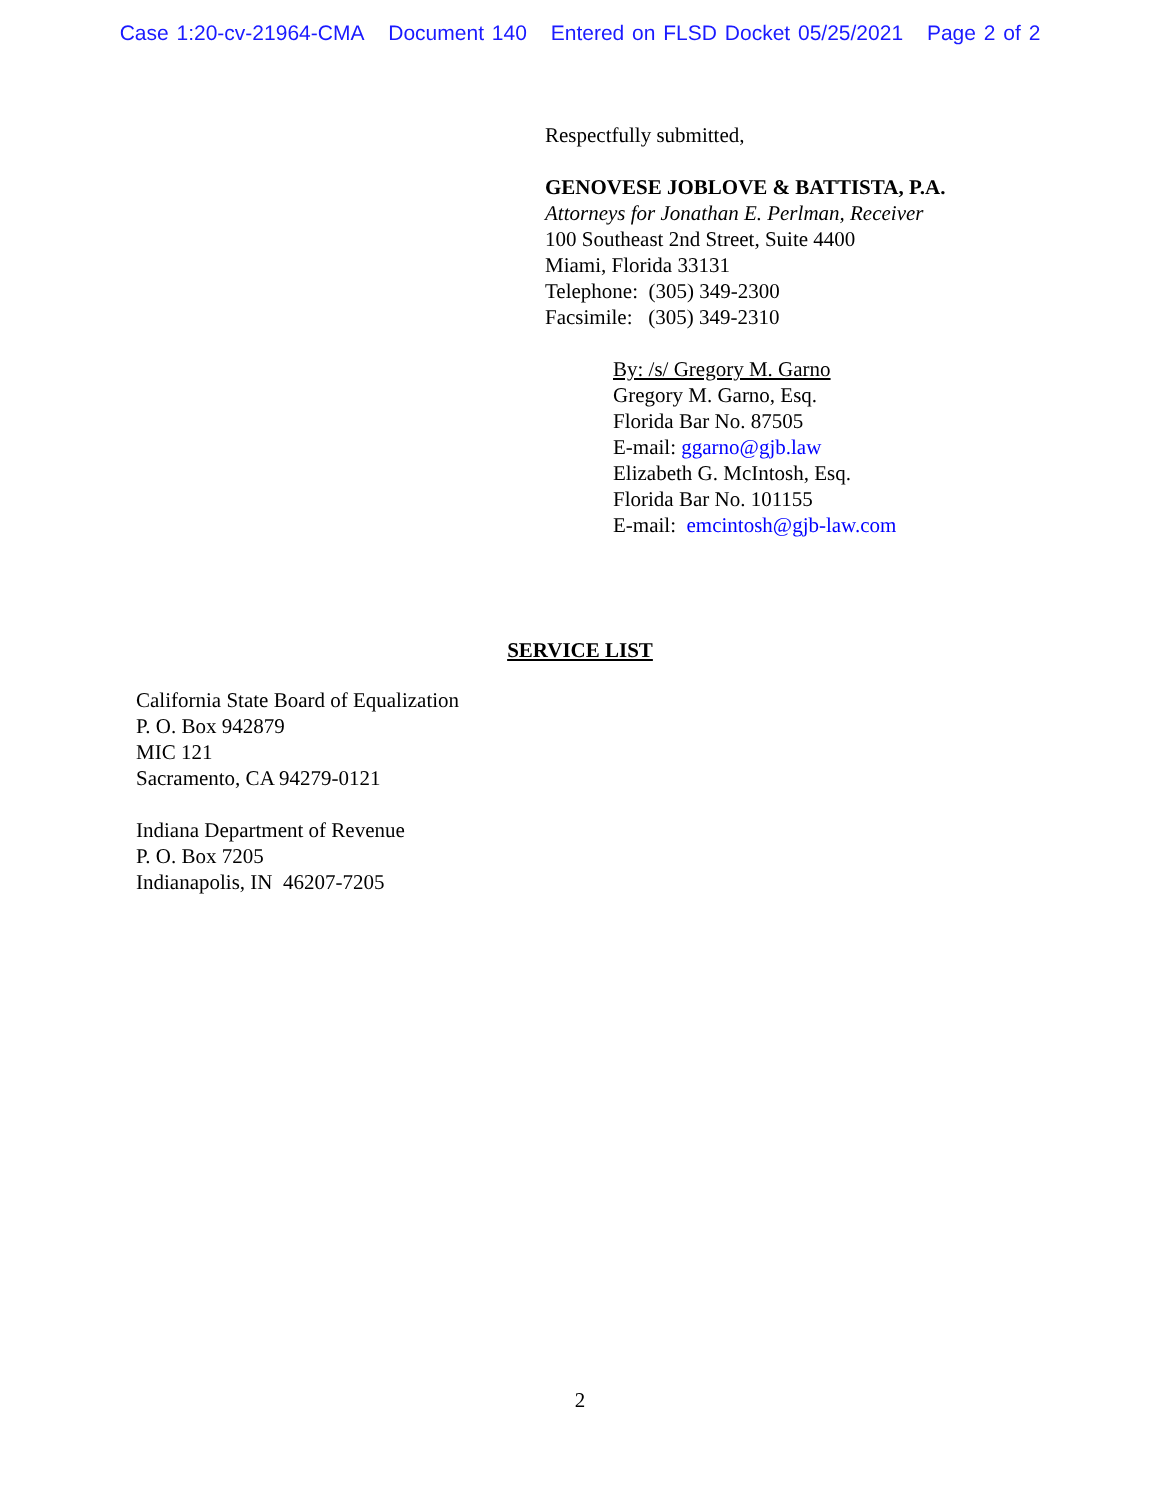Case 1:20-cv-21964-CMA Document 140 Entered on FLSD Docket 05/25/2021 Page 2 of 2
Respectfully submitted,
GENOVESE JOBLOVE & BATTISTA, P.A.
Attorneys for Jonathan E. Perlman, Receiver
100 Southeast 2nd Street, Suite 4400
Miami, Florida 33131
Telephone: (305) 349-2300
Facsimile: (305) 349-2310
By: /s/ Gregory M. Garno
Gregory M. Garno, Esq.
Florida Bar No. 87505
E-mail: ggarno@gjb.law
Elizabeth G. McIntosh, Esq.
Florida Bar No. 101155
E-mail: emcintosh@gjb-law.com
SERVICE LIST
California State Board of Equalization
P. O. Box 942879
MIC 121
Sacramento, CA 94279-0121
Indiana Department of Revenue
P. O. Box 7205
Indianapolis, IN 46207-7205
2